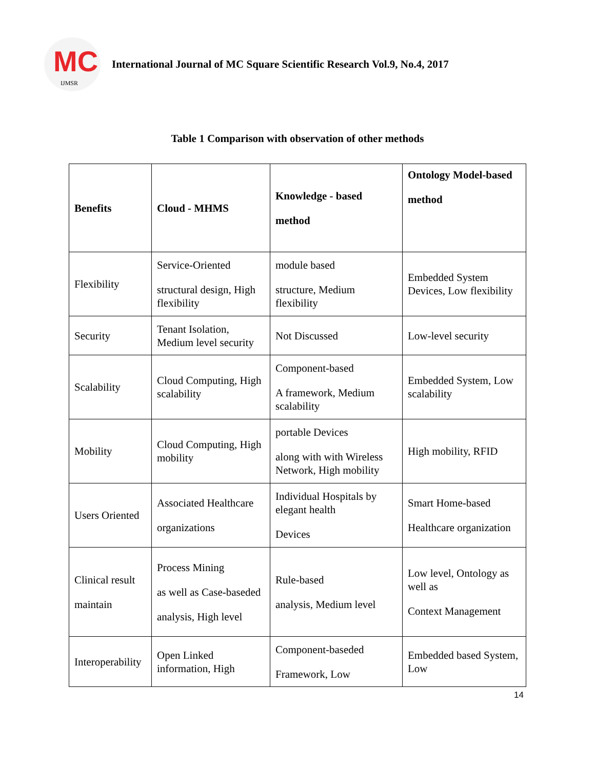MC
IJMSR
International Journal of MC Square Scientific Research Vol.9, No.4, 2017
Table 1 Comparison with observation of other methods
| Benefits | Cloud - MHMS | Knowledge - based method | Ontology Model-based method |
| --- | --- | --- | --- |
| Flexibility | Service-Oriented structural design, High flexibility | module based structure, Medium flexibility | Embedded System Devices, Low flexibility |
| Security | Tenant Isolation, Medium level security | Not Discussed | Low-level security |
| Scalability | Cloud Computing, High scalability | Component-based A framework, Medium scalability | Embedded System, Low scalability |
| Mobility | Cloud Computing, High mobility | portable Devices along with with Wireless Network, High mobility | High mobility, RFID |
| Users Oriented | Associated Healthcare organizations | Individual Hospitals by elegant health Devices | Smart Home-based Healthcare organization |
| Clinical result maintain | Process Mining as well as Case-baseded analysis, High level | Rule-based analysis, Medium level | Low level, Ontology as well as Context Management |
| Interoperability | Open Linked information, High | Component-baseded Framework, Low | Embedded based System, Low |
14